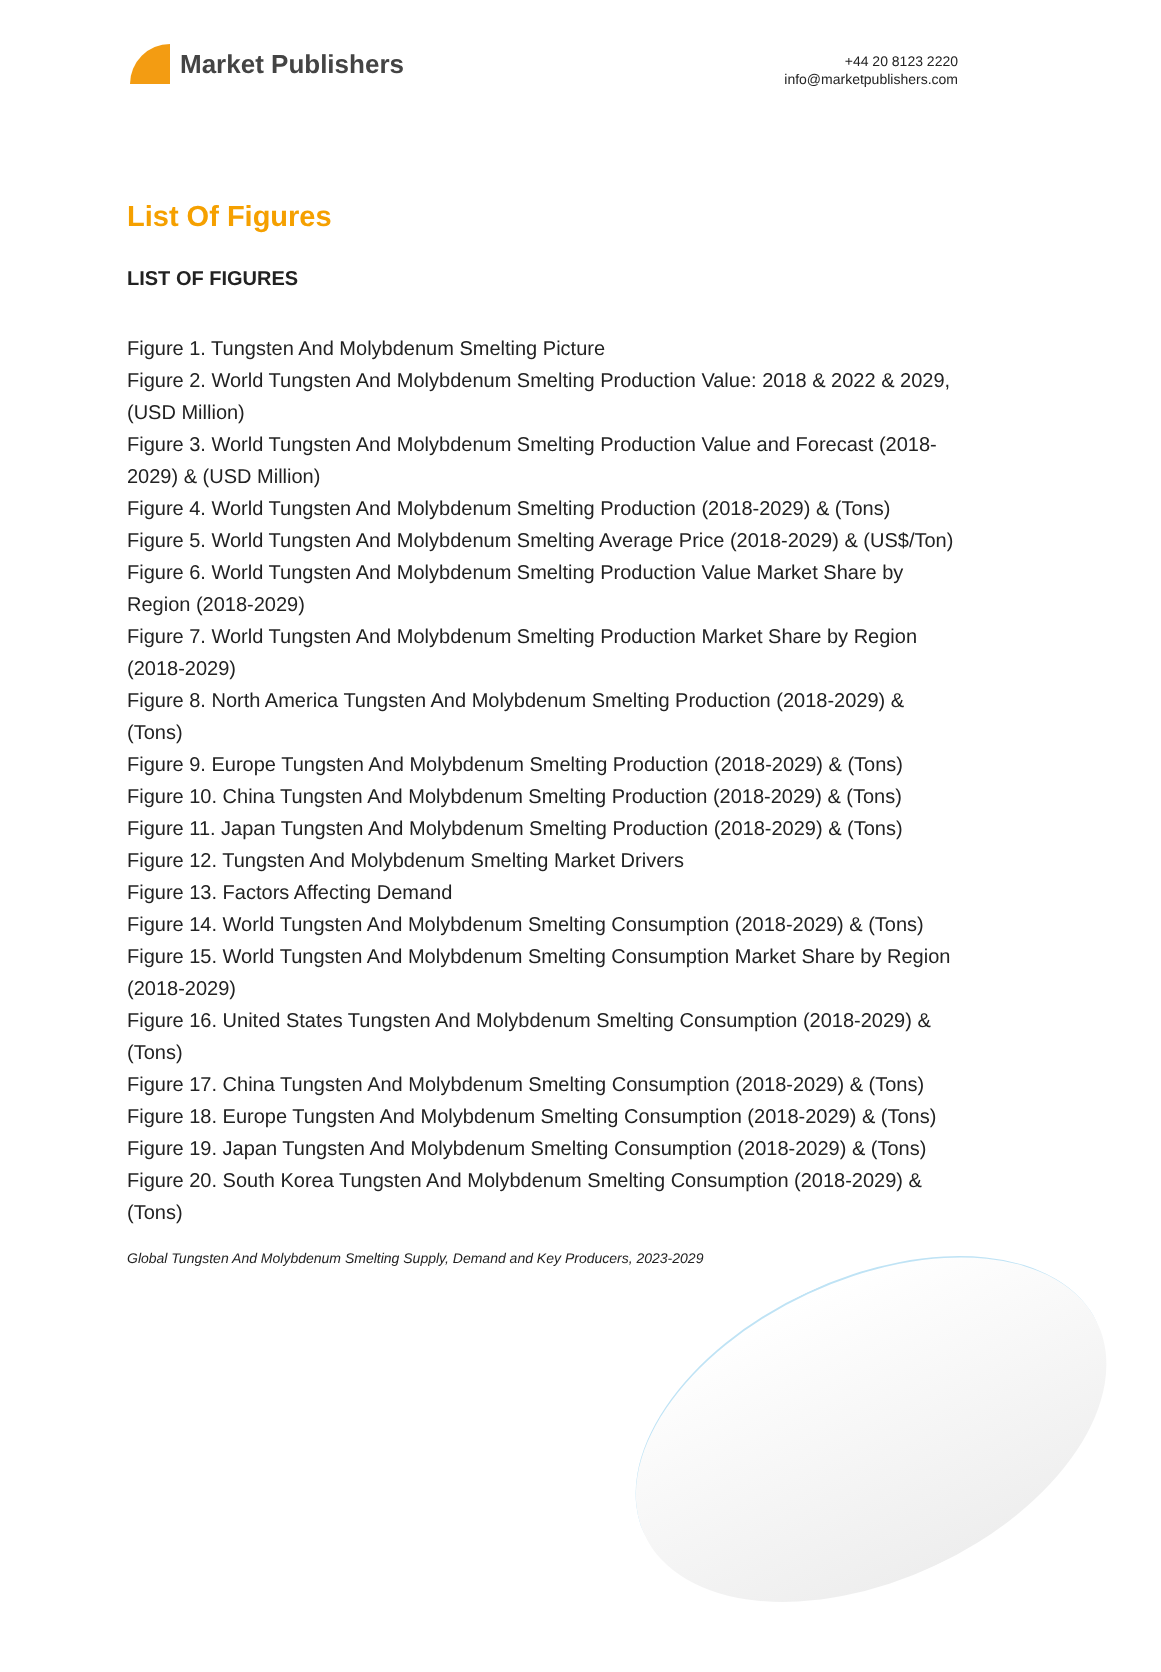Market Publishers
+44 20 8123 2220
info@marketpublishers.com
List Of Figures
LIST OF FIGURES
Figure 1. Tungsten And Molybdenum Smelting Picture
Figure 2. World Tungsten And Molybdenum Smelting Production Value: 2018 & 2022 & 2029, (USD Million)
Figure 3. World Tungsten And Molybdenum Smelting Production Value and Forecast (2018-2029) & (USD Million)
Figure 4. World Tungsten And Molybdenum Smelting Production (2018-2029) & (Tons)
Figure 5. World Tungsten And Molybdenum Smelting Average Price (2018-2029) & (US$/Ton)
Figure 6. World Tungsten And Molybdenum Smelting Production Value Market Share by Region (2018-2029)
Figure 7. World Tungsten And Molybdenum Smelting Production Market Share by Region (2018-2029)
Figure 8. North America Tungsten And Molybdenum Smelting Production (2018-2029) & (Tons)
Figure 9. Europe Tungsten And Molybdenum Smelting Production (2018-2029) & (Tons)
Figure 10. China Tungsten And Molybdenum Smelting Production (2018-2029) & (Tons)
Figure 11. Japan Tungsten And Molybdenum Smelting Production (2018-2029) & (Tons)
Figure 12. Tungsten And Molybdenum Smelting Market Drivers
Figure 13. Factors Affecting Demand
Figure 14. World Tungsten And Molybdenum Smelting Consumption (2018-2029) & (Tons)
Figure 15. World Tungsten And Molybdenum Smelting Consumption Market Share by Region (2018-2029)
Figure 16. United States Tungsten And Molybdenum Smelting Consumption (2018-2029) & (Tons)
Figure 17. China Tungsten And Molybdenum Smelting Consumption (2018-2029) & (Tons)
Figure 18. Europe Tungsten And Molybdenum Smelting Consumption (2018-2029) & (Tons)
Figure 19. Japan Tungsten And Molybdenum Smelting Consumption (2018-2029) & (Tons)
Figure 20. South Korea Tungsten And Molybdenum Smelting Consumption (2018-2029) & (Tons)
Global Tungsten And Molybdenum Smelting Supply, Demand and Key Producers, 2023-2029